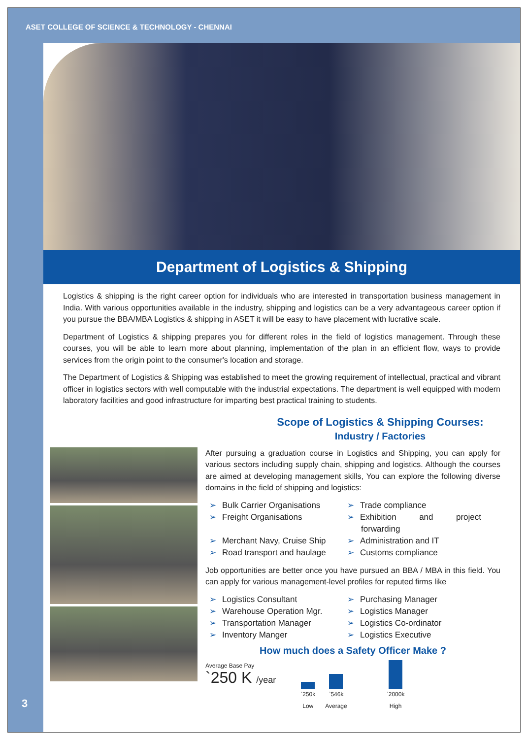ASET COLLEGE OF SCIENCE & TECHNOLOGY - CHENNAI
Department of Logistics & Shipping
Logistics & shipping is the right career option for individuals who are interested in transportation business management in India. With various opportunities available in the industry, shipping and logistics can be a very advantageous career option if you pursue the BBA/MBA Logistics & shipping in ASET it will be easy to have placement with lucrative scale.
Department of Logistics & shipping prepares you for different roles in the field of logistics management. Through these courses, you will be able to learn more about planning, implementation of the plan in an efficient flow, ways to provide services from the origin point to the consumer's location and storage.
The Department of Logistics & Shipping was established to meet the growing requirement of intellectual, practical and vibrant officer in logistics sectors with well computable with the industrial expectations. The department is well equipped with modern laboratory facilities and good infrastructure for imparting best practical training to students.
Scope of Logistics & Shipping Courses:
Industry / Factories
After pursuing a graduation course in Logistics and Shipping, you can apply for various sectors including supply chain, shipping and logistics. Although the courses are aimed at developing management skills, You can explore the following diverse domains in the field of shipping and logistics:
➢ Bulk Carrier Organisations
➢ Trade compliance
➢ Freight Organisations
➢ Exhibition and project forwarding
➢ Merchant Navy, Cruise Ship
➢ Administration and IT
➢ Road transport and haulage
➢ Customs compliance
Job opportunities are better once you have pursued an BBA / MBA in this field. You can apply for various management-level profiles for reputed firms like
➢ Logistics Consultant
➢ Purchasing Manager
➢ Warehouse Operation Mgr.
➢ Logistics Manager
➢ Transportation Manager
➢ Logistics Co-ordinator
➢ Inventory Manger
➢ Logistics Executive
How much does a Safety Officer Make ?
Average Base Pay
`250 K /year
`250k
Low
`546k
Average
`2000k
High
3